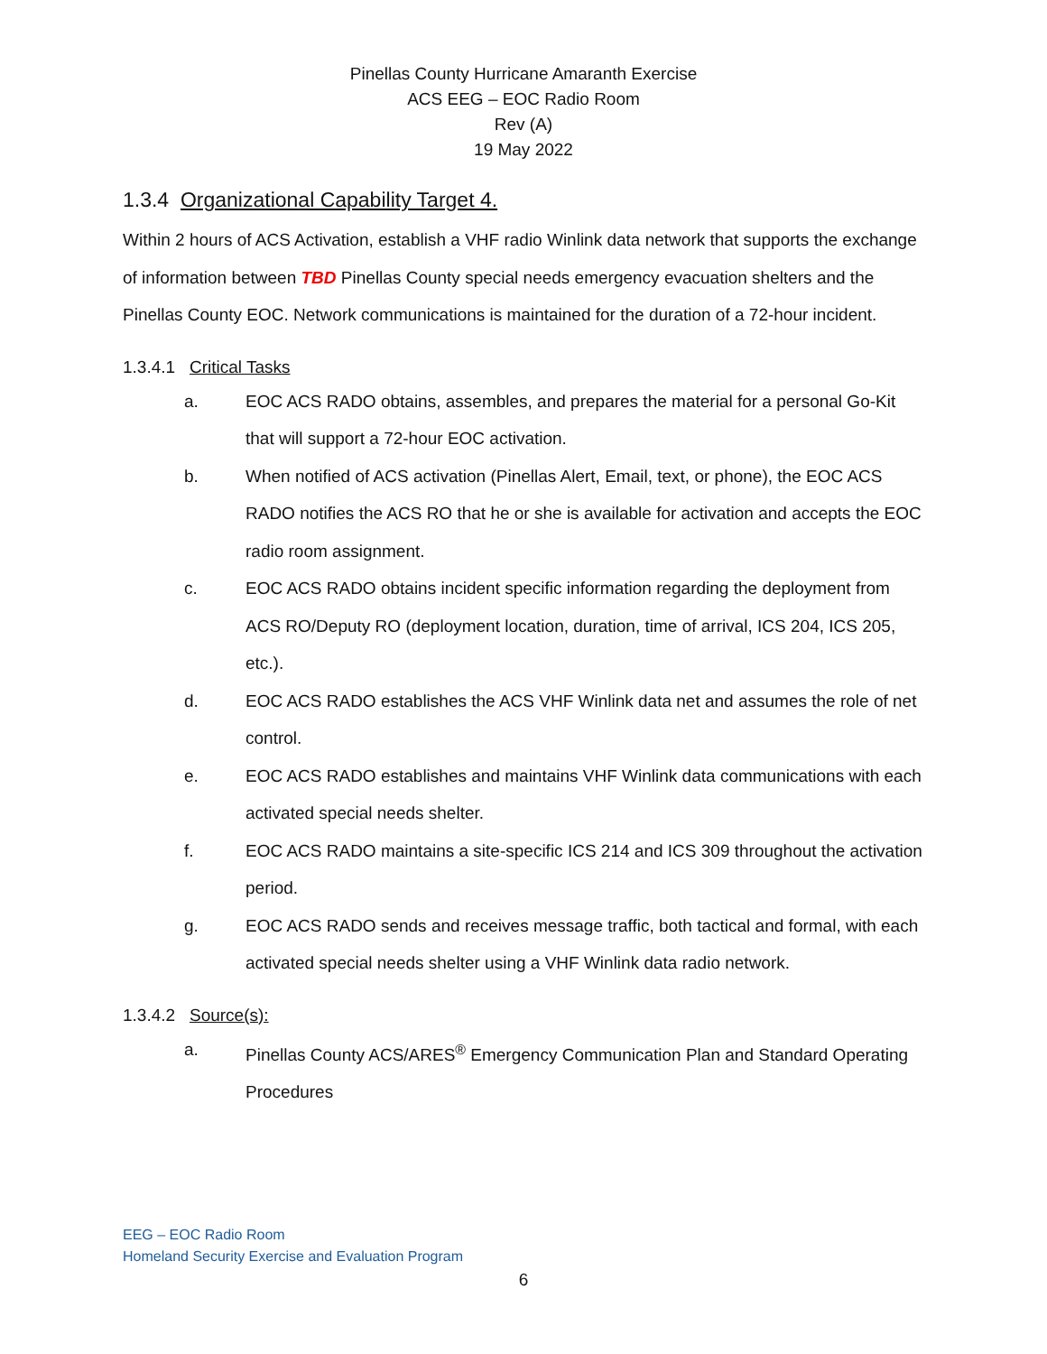Pinellas County Hurricane Amaranth Exercise
ACS EEG – EOC Radio Room
Rev (A)
19 May 2022
1.3.4 Organizational Capability Target 4.
Within 2 hours of ACS Activation, establish a VHF radio Winlink data network that supports the exchange of information between TBD Pinellas County special needs emergency evacuation shelters and the Pinellas County EOC. Network communications is maintained for the duration of a 72-hour incident.
1.3.4.1 Critical Tasks
a. EOC ACS RADO obtains, assembles, and prepares the material for a personal Go-Kit that will support a 72-hour EOC activation.
b. When notified of ACS activation (Pinellas Alert, Email, text, or phone), the EOC ACS RADO notifies the ACS RO that he or she is available for activation and accepts the EOC radio room assignment.
c. EOC ACS RADO obtains incident specific information regarding the deployment from ACS RO/Deputy RO (deployment location, duration, time of arrival, ICS 204, ICS 205, etc.).
d. EOC ACS RADO establishes the ACS VHF Winlink data net and assumes the role of net control.
e. EOC ACS RADO establishes and maintains VHF Winlink data communications with each activated special needs shelter.
f. EOC ACS RADO maintains a site-specific ICS 214 and ICS 309 throughout the activation period.
g. EOC ACS RADO sends and receives message traffic, both tactical and formal, with each activated special needs shelter using a VHF Winlink data radio network.
1.3.4.2 Source(s):
a. Pinellas County ACS/ARES<sup>®</sup> Emergency Communication Plan and Standard Operating Procedures
EEG – EOC Radio Room
Homeland Security Exercise and Evaluation Program
6